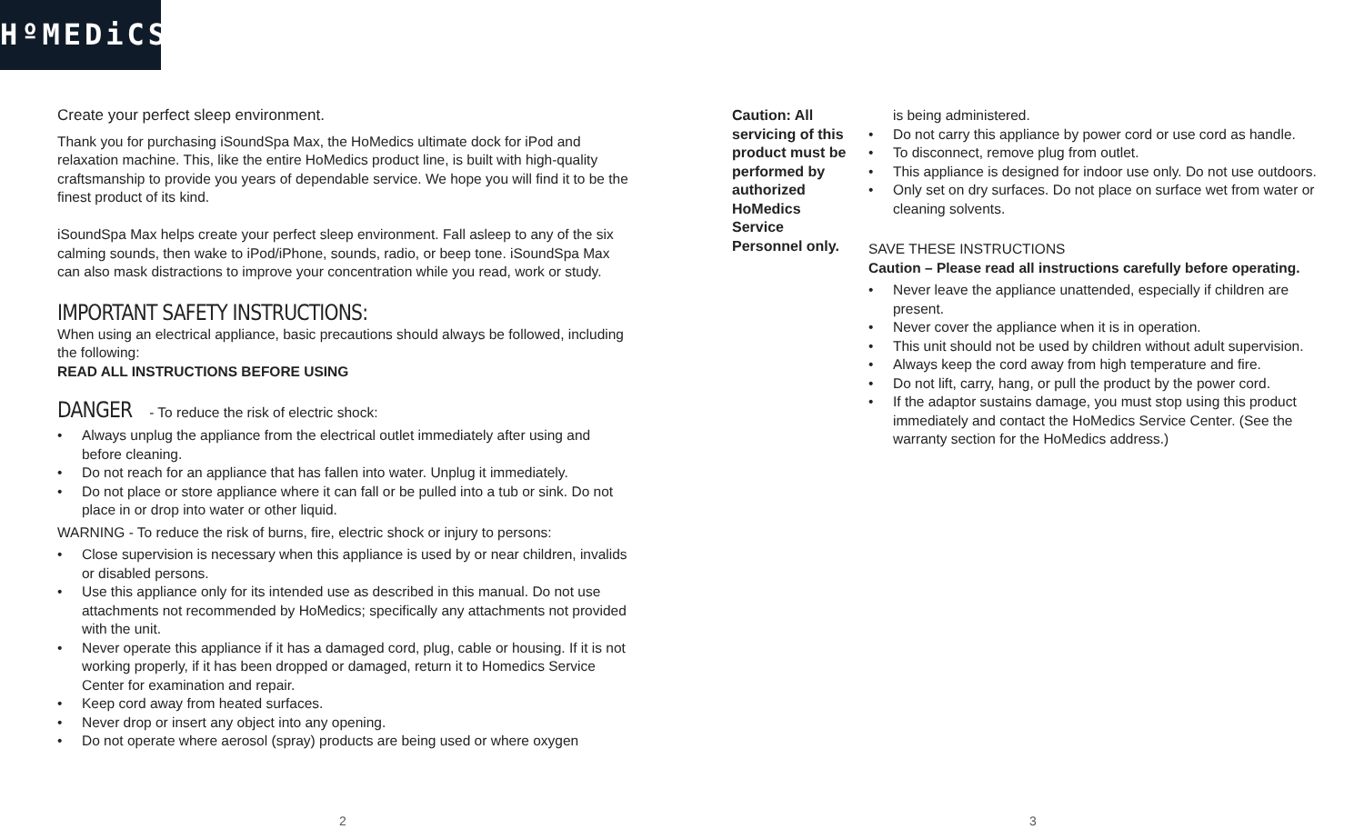HºMEDiCS
Create your perfect sleep environment.
Thank you for purchasing iSoundSpa Max, the HoMedics ultimate dock for iPod and relaxation machine. This, like the entire HoMedics product line, is built with high-quality craftsmanship to provide you years of dependable service. We hope you will find it to be the finest product of its kind.
iSoundSpa Max helps create your perfect sleep environment. Fall asleep to any of the six calming sounds, then wake to iPod/iPhone, sounds, radio, or beep tone. iSoundSpa Max can also mask distractions to improve your concentration while you read, work or study.
IMPORTANT SAFETY INSTRUCTIONS:
When using an electrical appliance, basic precautions should always be followed, including the following:
READ ALL INSTRUCTIONS BEFORE USING
DANGER - To reduce the risk of electric shock:
• Always unplug the appliance from the electrical outlet immediately after using and before cleaning.
• Do not reach for an appliance that has fallen into water. Unplug it immediately.
• Do not place or store appliance where it can fall or be pulled into a tub or sink. Do not place in or drop into water or other liquid.
WARNING - To reduce the risk of burns, fire, electric shock or injury to persons:
• Close supervision is necessary when this appliance is used by or near children, invalids or disabled persons.
• Use this appliance only for its intended use as described in this manual. Do not use attachments not recommended by HoMedics; specifically any attachments not provided with the unit.
• Never operate this appliance if it has a damaged cord, plug, cable or housing. If it is not working properly, if it has been dropped or damaged, return it to Homedics Service Center for examination and repair.
• Keep cord away from heated surfaces.
• Never drop or insert any object into any opening.
• Do not operate where aerosol (spray) products are being used or where oxygen
Caution: All servicing of this product must be performed by authorized HoMedics Service Personnel only.
is being administered.
• Do not carry this appliance by power cord or use cord as handle.
• To disconnect, remove plug from outlet.
• This appliance is designed for indoor use only. Do not use outdoors.
• Only set on dry surfaces. Do not place on surface wet from water or cleaning solvents.
SAVE THESE INSTRUCTIONS
Caution – Please read all instructions carefully before operating.
• Never leave the appliance unattended, especially if children are present.
• Never cover the appliance when it is in operation.
• This unit should not be used by children without adult supervision.
• Always keep the cord away from high temperature and fire.
• Do not lift, carry, hang, or pull the product by the power cord.
• If the adaptor sustains damage, you must stop using this product immediately and contact the HoMedics Service Center. (See the warranty section for the HoMedics address.)
2 3